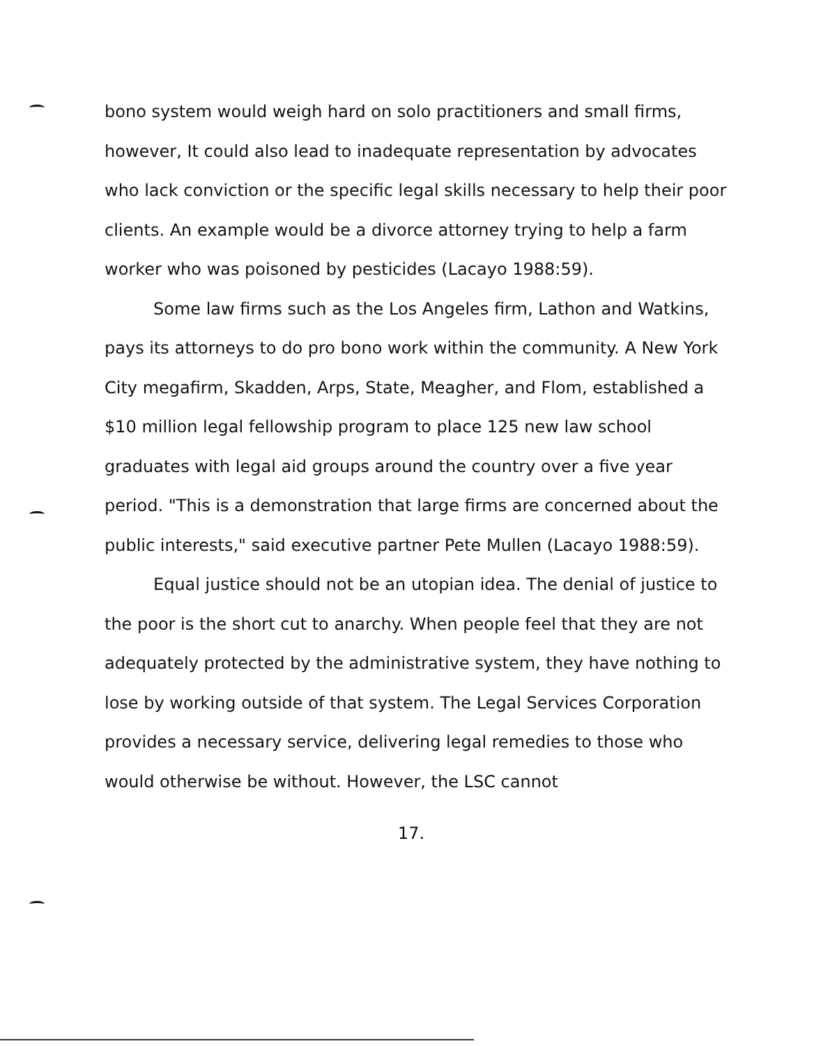bono system would weigh hard on solo practitioners and small firms, however, It could also lead to inadequate representation by advocates who lack conviction or the specific legal skills necessary to help their poor clients. An example would be a divorce attorney trying to help a farm worker who was poisoned by pesticides (Lacayo 1988:59).
Some law firms such as the Los Angeles firm, Lathon and Watkins, pays its attorneys to do pro bono work within the community. A New York City megafirm, Skadden, Arps, State, Meagher, and Flom, established a $10 million legal fellowship program to place 125 new law school graduates with legal aid groups around the country over a five year period. "This is a demonstration that large firms are concerned about the public interests," said executive partner Pete Mullen (Lacayo 1988:59).
Equal justice should not be an utopian idea. The denial of justice to the poor is the short cut to anarchy. When people feel that they are not adequately protected by the administrative system, they have nothing to lose by working outside of that system. The Legal Services Corporation provides a necessary service, delivering legal remedies to those who would otherwise be without. However, the LSC cannot
17.